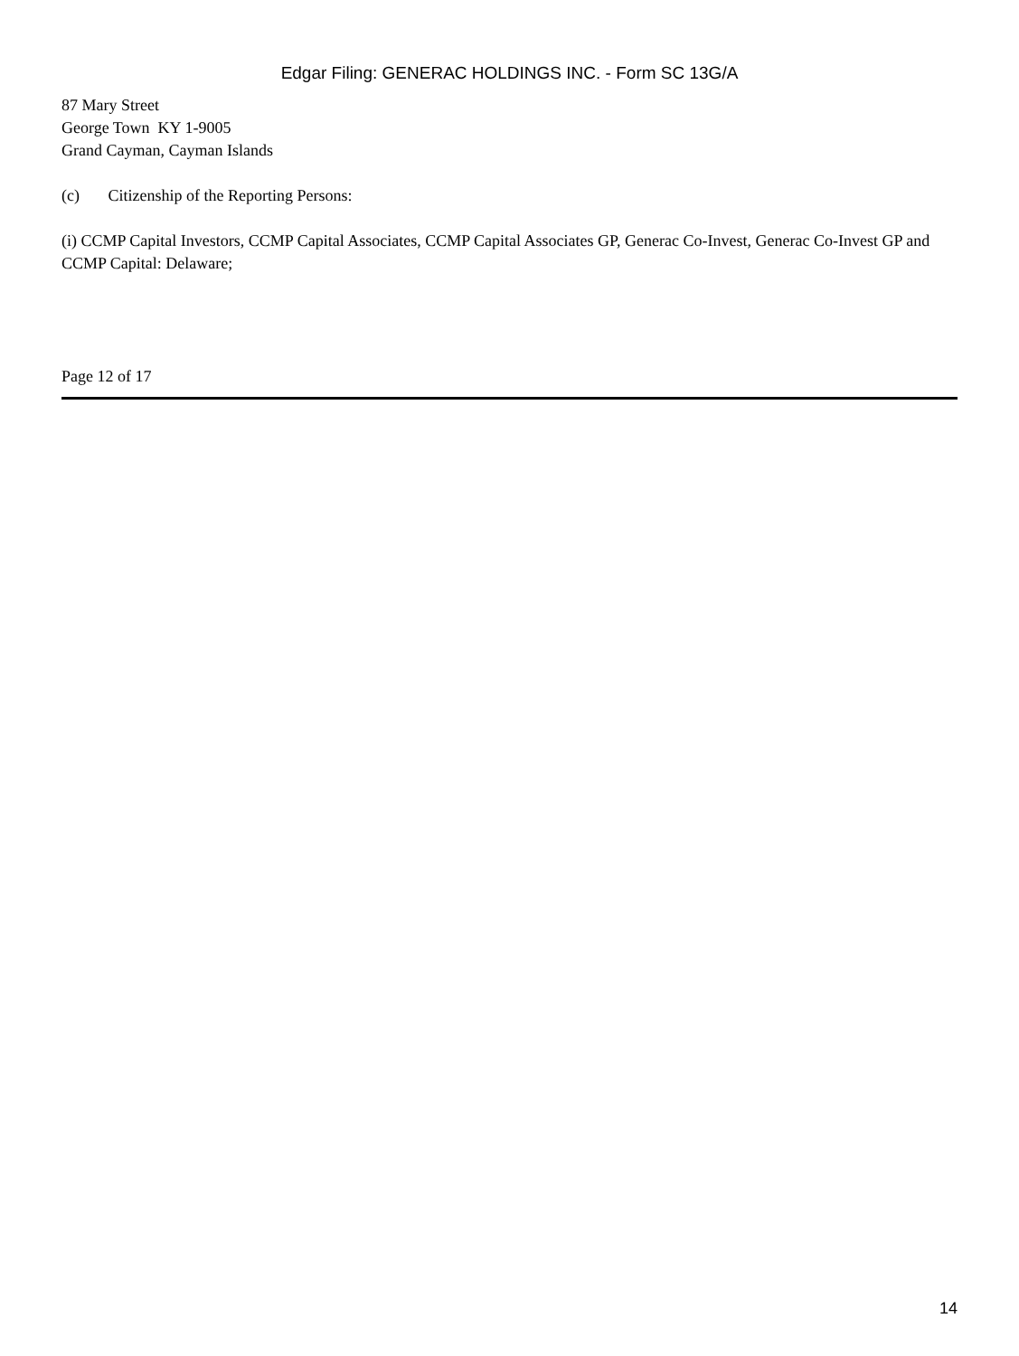Edgar Filing: GENERAC HOLDINGS INC. - Form SC 13G/A
87 Mary Street
George Town KY 1-9005
Grand Cayman, Cayman Islands
(c) Citizenship of the Reporting Persons:
(i) CCMP Capital Investors, CCMP Capital Associates, CCMP Capital Associates GP, Generac Co-Invest, Generac Co-Invest GP and CCMP Capital: Delaware;
Page 12 of 17
14